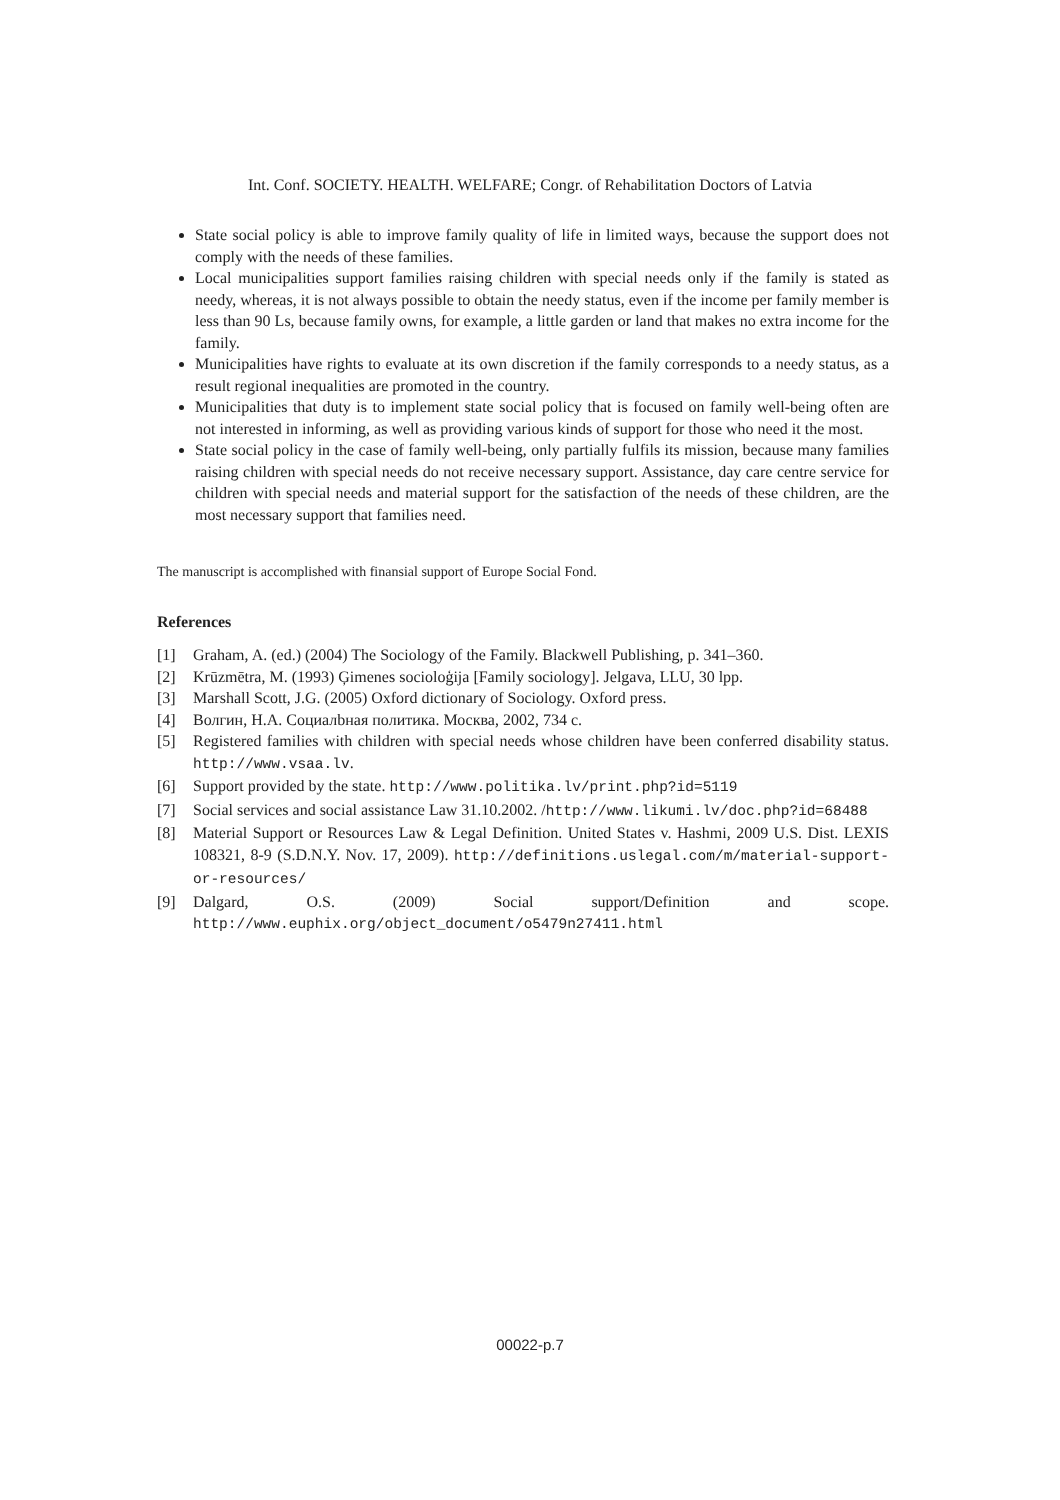Int. Conf. SOCIETY. HEALTH. WELFARE; Congr. of Rehabilitation Doctors of Latvia
State social policy is able to improve family quality of life in limited ways, because the support does not comply with the needs of these families.
Local municipalities support families raising children with special needs only if the family is stated as needy, whereas, it is not always possible to obtain the needy status, even if the income per family member is less than 90 Ls, because family owns, for example, a little garden or land that makes no extra income for the family.
Municipalities have rights to evaluate at its own discretion if the family corresponds to a needy status, as a result regional inequalities are promoted in the country.
Municipalities that duty is to implement state social policy that is focused on family well-being often are not interested in informing, as well as providing various kinds of support for those who need it the most.
State social policy in the case of family well-being, only partially fulfils its mission, because many families raising children with special needs do not receive necessary support. Assistance, day care centre service for children with special needs and material support for the satisfaction of the needs of these children, are the most necessary support that families need.
The manuscript is accomplished with finansial support of Europe Social Fond.
References
[1] Graham, A. (ed.) (2004) The Sociology of the Family. Blackwell Publishing, p. 341–360.
[2] Krūzmētra, M. (1993) Ģimenes socioloģija [Family sociology]. Jelgava, LLU, 30 lpp.
[3] Marshall Scott, J.G. (2005) Oxford dictionary of Sociology. Oxford press.
[4] Волгин, Н.А. Социалbная политика. Москва, 2002, 734 с.
[5] Registered families with children with special needs whose children have been conferred disability status. http://www.vsaa.lv.
[6] Support provided by the state. http://www.politika.lv/print.php?id=5119
[7] Social services and social assistance Law 31.10.2002. /http://www.likumi.lv/doc.php?id=68488
[8] Material Support or Resources Law & Legal Definition. United States v. Hashmi, 2009 U.S. Dist. LEXIS 108321, 8-9 (S.D.N.Y. Nov. 17, 2009). http://definitions.uslegal.com/m/material-support-or-resources/
[9] Dalgard, O.S. (2009) Social support/Definition and scope. http://www.euphix.org/object_document/o5479n27411.html
00022-p.7